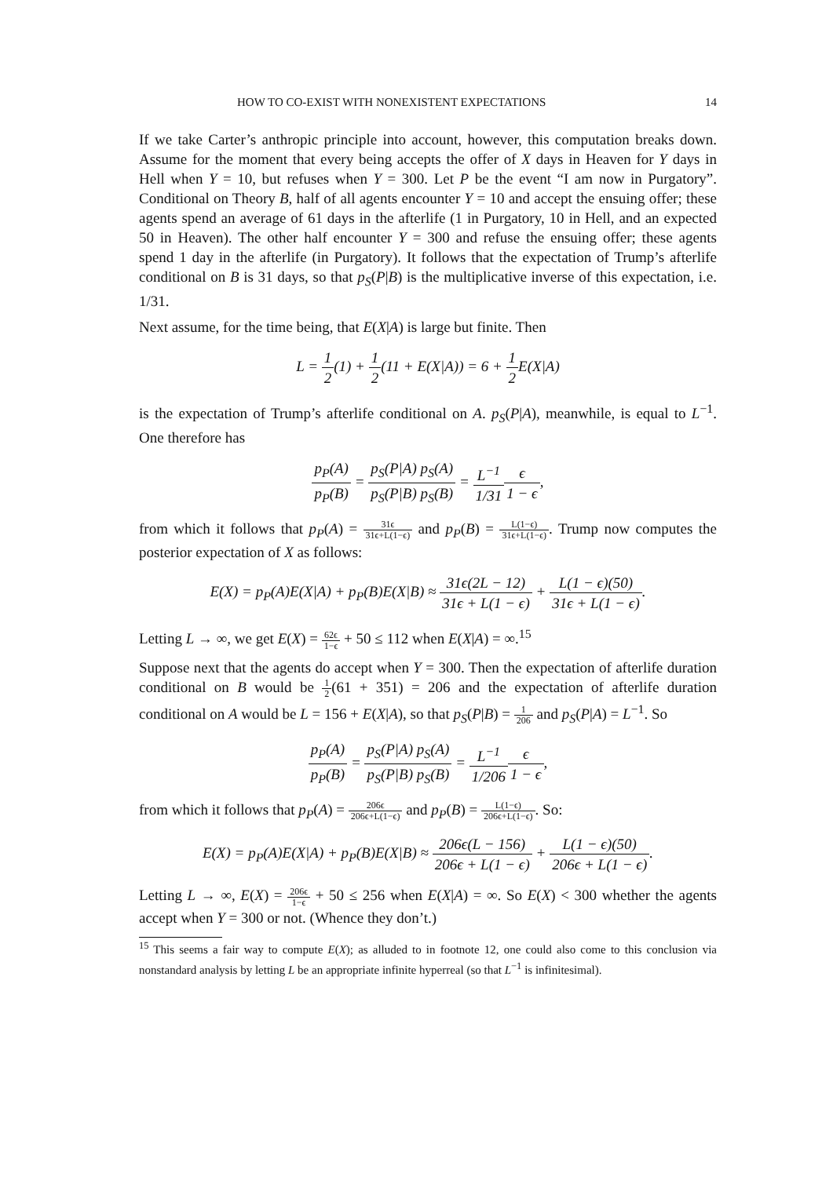HOW TO CO-EXIST WITH NONEXISTENT EXPECTATIONS 14
If we take Carter’s anthropic principle into account, however, this computation breaks down. Assume for the moment that every being accepts the offer of X days in Heaven for Y days in Hell when Y = 10, but refuses when Y = 300. Let P be the event “I am now in Purgatory”. Conditional on Theory B, half of all agents encounter Y = 10 and accept the ensuing offer; these agents spend an average of 61 days in the afterlife (1 in Purgatory, 10 in Hell, and an expected 50 in Heaven). The other half encounter Y = 300 and refuse the ensuing offer; these agents spend 1 day in the afterlife (in Purgatory). It follows that the expectation of Trump’s afterlife conditional on B is 31 days, so that p<sub>S</sub>(P|B) is the multiplicative inverse of this expectation, i.e. 1/31.
Next assume, for the time being, that E(X|A) is large but finite. Then
L = 1 2(1) + 1 2(11 + E(X|A)) = 6 + 1 2 E(X|A)
is the expectation of Trump’s afterlife conditional on A. p<sub>S</sub>(P|A), meanwhile, is equal to L<sup>−1</sup>. One therefore has
p<sub>P</sub>(A) p<sub>P</sub>(B) = p<sub>S</sub>(P|A) p<sub>S</sub>(A) p<sub>S</sub>(P|B) p<sub>S</sub>(B) = L<sup>−1</sup> 1/31 ϵ 1 − ϵ,
from which it follows that p<sub>P</sub>(A) = 31ϵ 31ϵ+L(1−ϵ) and p<sub>P</sub>(B) = L(1−ϵ) 31ϵ+L(1−ϵ). Trump now computes the posterior expectation of X as follows:
E(X) = p<sub>P</sub>(A)E(X|A) + p<sub>P</sub>(B)E(X|B) ≈ 31ϵ(2L − 12) 31ϵ + L(1 − ϵ) + L(1 − ϵ)(50) 31ϵ + L(1 − ϵ).
Letting L → ∞, we get E(X) = 62ϵ 1−ϵ + 50 ≤ 112 when E(X|A) = ∞.<sup>15</sup>
Suppose next that the agents do accept when Y = 300. Then the expectation of afterlife duration conditional on B would be 1 2(61 + 351) = 206 and the expectation of afterlife duration conditional on A would be L = 156 + E(X|A), so that p<sub>S</sub>(P|B) = 1 206 and p<sub>S</sub>(P|A) = L<sup>−1</sup>. So
p<sub>P</sub>(A) p<sub>P</sub>(B) = p<sub>S</sub>(P|A) p<sub>S</sub>(A) p<sub>S</sub>(P|B) p<sub>S</sub>(B) = L<sup>−1</sup> 1/206 ϵ 1 − ϵ,
from which it follows that p<sub>P</sub>(A) = 206ϵ 206ϵ+L(1−ϵ) and p<sub>P</sub>(B) = L(1−ϵ) 206ϵ+L(1−ϵ). So:
E(X) = p<sub>P</sub>(A)E(X|A) + p<sub>P</sub>(B)E(X|B) ≈ 206ϵ(L − 156) 206ϵ + L(1 − ϵ) + L(1 − ϵ)(50) 206ϵ + L(1 − ϵ).
Letting L → ∞, E(X) = 206ϵ 1−ϵ + 50 ≤ 256 when E(X|A) = ∞. So E(X) < 300 whether the agents accept when Y = 300 or not. (Whence they don’t.)
<sup>15</sup> This seems a fair way to compute E(X); as alluded to in footnote 12, one could also come to this conclusion via nonstandard analysis by letting L be an appropriate infinite hyperreal (so that L<sup>−1</sup> is infinitesimal).